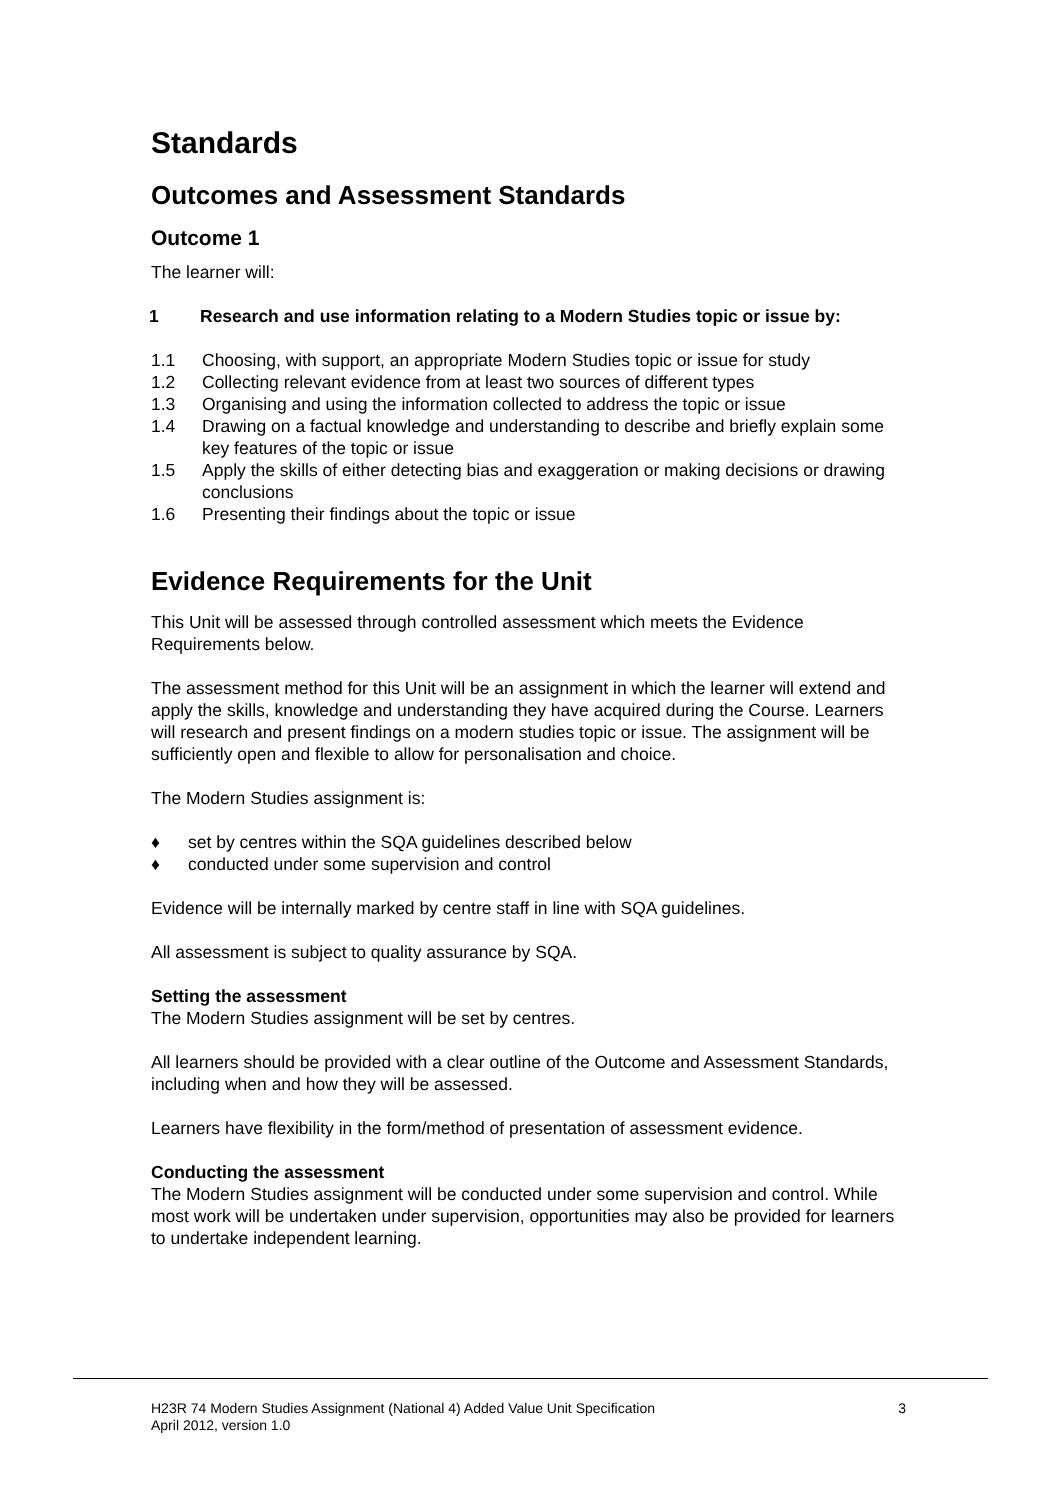Standards
Outcomes and Assessment Standards
Outcome 1
The learner will:
1 Research and use information relating to a Modern Studies topic or issue by:
1.1 Choosing, with support, an appropriate Modern Studies topic or issue for study
1.2 Collecting relevant evidence from at least two sources of different types
1.3 Organising and using the information collected to address the topic or issue
1.4 Drawing on a factual knowledge and understanding to describe and briefly explain some key features of the topic or issue
1.5 Apply the skills of either detecting bias and exaggeration or making decisions or drawing conclusions
1.6 Presenting their findings about the topic or issue
Evidence Requirements for the Unit
This Unit will be assessed through controlled assessment which meets the Evidence Requirements below.
The assessment method for this Unit will be an assignment in which the learner will extend and apply the skills, knowledge and understanding they have acquired during the Course. Learners will research and present findings on a modern studies topic or issue. The assignment will be sufficiently open and flexible to allow for personalisation and choice.
The Modern Studies assignment is:
♦ set by centres within the SQA guidelines described below
♦ conducted under some supervision and control
Evidence will be internally marked by centre staff in line with SQA guidelines.
All assessment is subject to quality assurance by SQA.
Setting the assessment
The Modern Studies assignment will be set by centres.
All learners should be provided with a clear outline of the Outcome and Assessment Standards, including when and how they will be assessed.
Learners have flexibility in the form/method of presentation of assessment evidence.
Conducting the assessment
The Modern Studies assignment will be conducted under some supervision and control. While most work will be undertaken under supervision, opportunities may also be provided for learners to undertake independent learning.
H23R 74 Modern Studies Assignment (National 4) Added Value Unit Specification
April 2012, version 1.0
3